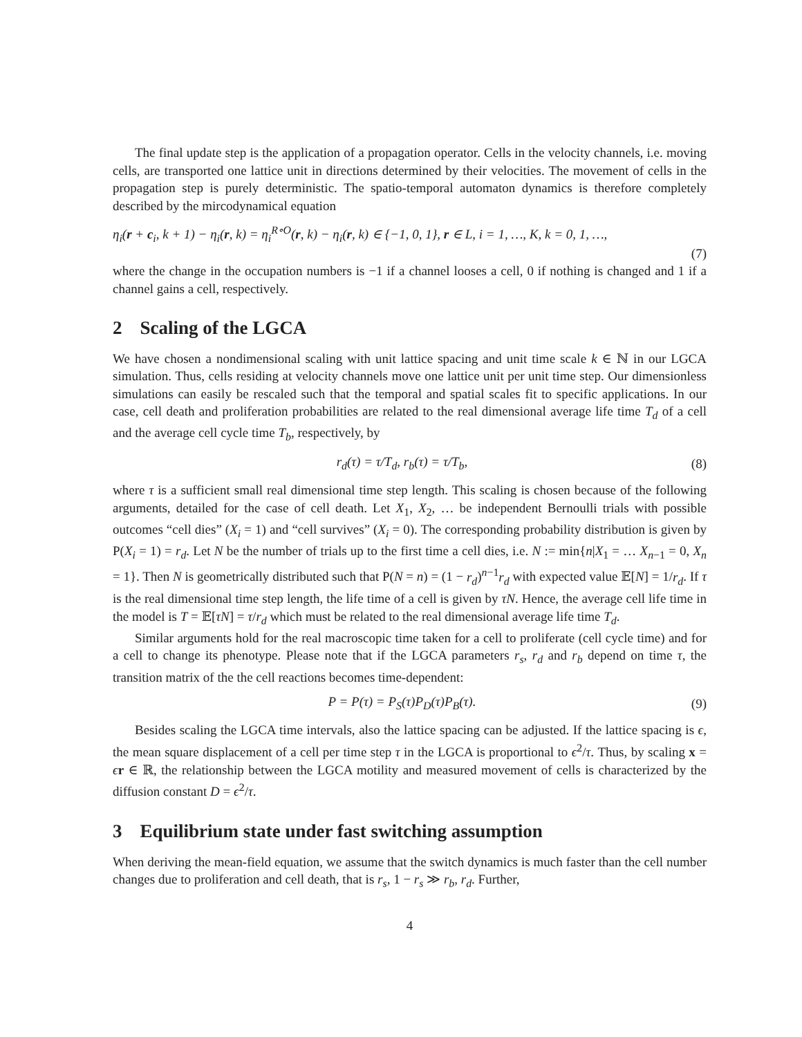The final update step is the application of a propagation operator. Cells in the velocity channels, i.e. moving cells, are transported one lattice unit in directions determined by their velocities. The movement of cells in the propagation step is purely deterministic. The spatio-temporal automaton dynamics is therefore completely described by the mircodynamical equation
η<sub>i</sub>(r + c<sub>i</sub>, k + 1) − η<sub>i</sub>(r, k) = η<sub>i</sub><sup>R∘O</sup>(r, k) − η<sub>i</sub>(r, k) ∈ {−1, 0, 1}, r ∈ L, i = 1, …, K, k = 0, 1, …,
(7)
where the change in the occupation numbers is −1 if a channel looses a cell, 0 if nothing is changed and 1 if a channel gains a cell, respectively.
2 Scaling of the LGCA
We have chosen a nondimensional scaling with unit lattice spacing and unit time scale k ∈ ℕ in our LGCA simulation. Thus, cells residing at velocity channels move one lattice unit per unit time step. Our dimensionless simulations can easily be rescaled such that the temporal and spatial scales fit to specific applications. In our case, cell death and proliferation probabilities are related to the real dimensional average life time T<sub>d</sub> of a cell and the average cell cycle time T<sub>b</sub>, respectively, by
r<sub>d</sub>(τ) = τ/T<sub>d</sub>, r<sub>b</sub>(τ) = τ/T<sub>b</sub>, (8)
where τ is a sufficient small real dimensional time step length. This scaling is chosen because of the following arguments, detailed for the case of cell death. Let X<sub>1</sub>, X<sub>2</sub>, … be independent Bernoulli trials with possible outcomes “cell dies” (X<sub>i</sub> = 1) and “cell survives” (X<sub>i</sub> = 0). The corresponding probability distribution is given by P(X<sub>i</sub> = 1) = r<sub>d</sub>. Let N be the number of trials up to the first time a cell dies, i.e. N := min{n|X<sub>1</sub> = … X<sub>n−1</sub> = 0, X<sub>n</sub> = 1}. Then N is geometrically distributed such that P(N = n) = (1 − r<sub>d</sub>)<sup>n−1</sup>r<sub>d</sub> with expected value 𝔼[N] = 1/r<sub>d</sub>. If τ is the real dimensional time step length, the life time of a cell is given by τN. Hence, the average cell life time in the model is T = 𝔼[τN] = τ/r<sub>d</sub> which must be related to the real dimensional average life time T<sub>d</sub>.
Similar arguments hold for the real macroscopic time taken for a cell to proliferate (cell cycle time) and for a cell to change its phenotype. Please note that if the LGCA parameters r<sub>s</sub>, r<sub>d</sub> and r<sub>b</sub> depend on time τ, the transition matrix of the the cell reactions becomes time-dependent:
P = P(τ) = P<sub>S</sub>(τ)P<sub>D</sub>(τ)P<sub>B</sub>(τ). (9)
Besides scaling the LGCA time intervals, also the lattice spacing can be adjusted. If the lattice spacing is ϵ, the mean square displacement of a cell per time step τ in the LGCA is proportional to ϵ<sup>2</sup>/τ. Thus, by scaling x = ϵr ∈ ℝ, the relationship between the LGCA motility and measured movement of cells is characterized by the diffusion constant D = ϵ<sup>2</sup>/τ.
3 Equilibrium state under fast switching assumption
When deriving the mean-field equation, we assume that the switch dynamics is much faster than the cell number changes due to proliferation and cell death, that is r<sub>s</sub>, 1 − r<sub>s</sub> ≫ r<sub>b</sub>, r<sub>d</sub>. Further,
4